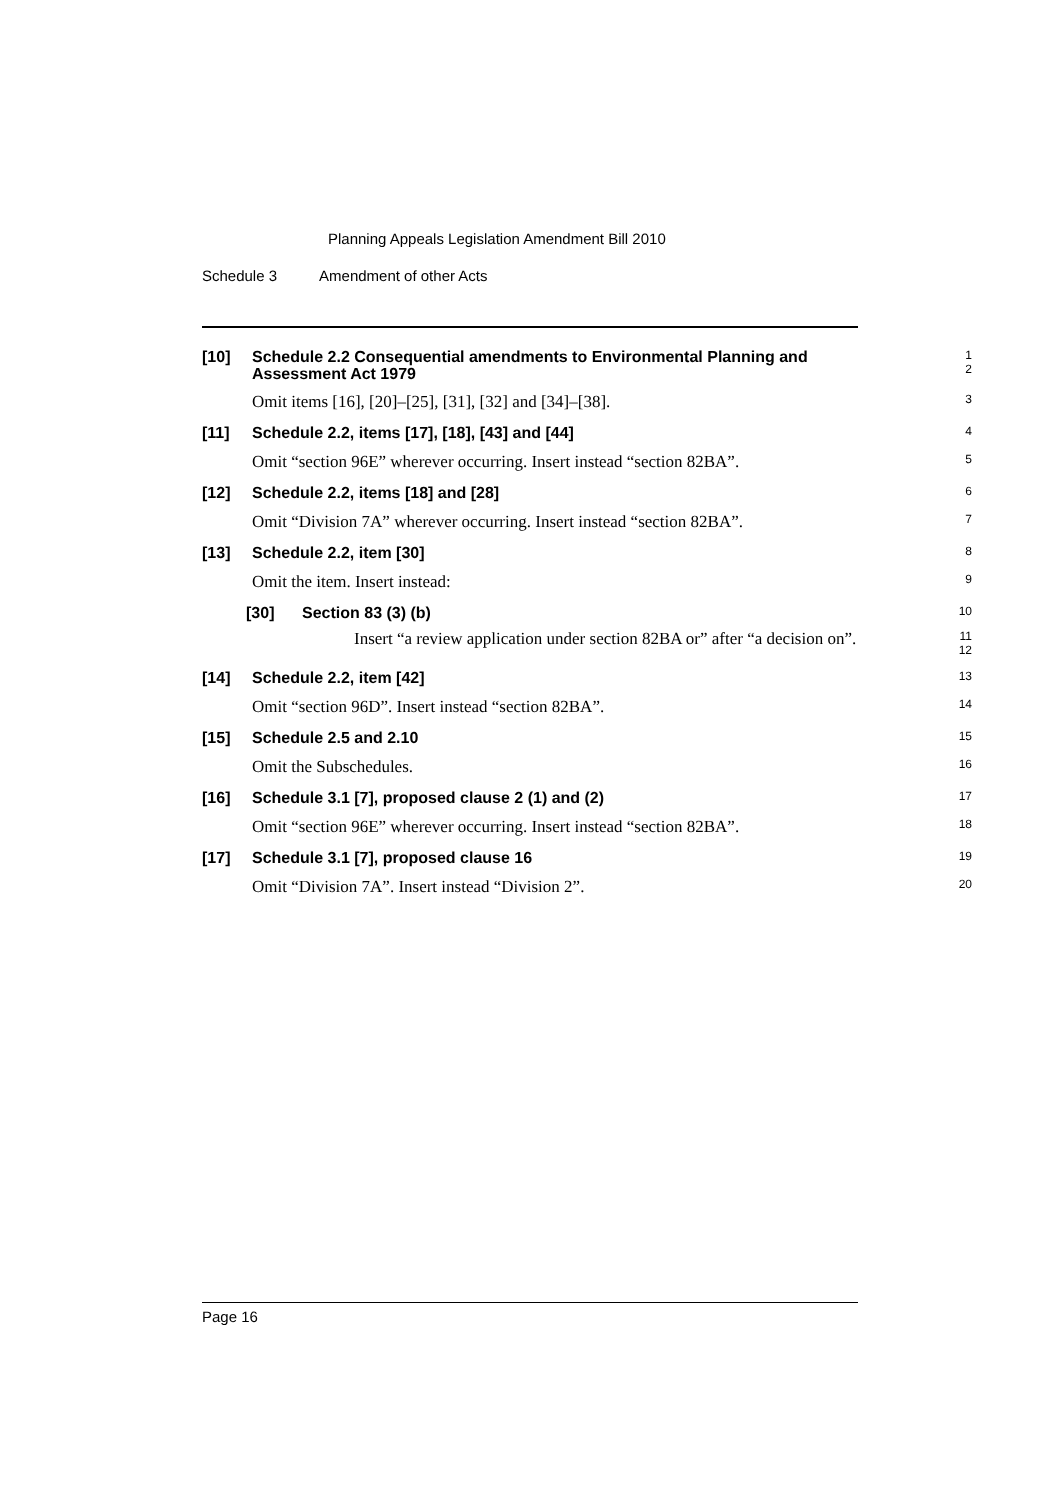Planning Appeals Legislation Amendment Bill 2010
Schedule 3 Amendment of other Acts
[10]
Schedule 2.2 Consequential amendments to Environmental Planning and Assessment Act 1979
1
2
Omit items [16], [20]–[25], [31], [32] and [34]–[38].
3
[11]
Schedule 2.2, items [17], [18], [43] and [44]
4
Omit “section 96E” wherever occurring. Insert instead “section 82BA”.
5
[12]
Schedule 2.2, items [18] and [28]
6
Omit “Division 7A” wherever occurring. Insert instead “section 82BA”.
7
[13]
Schedule 2.2, item [30]
8
Omit the item. Insert instead:
9
[30] Section 83 (3) (b)
10
Insert “a review application under section 82BA or” after “a decision on”.
11
12
[14]
Schedule 2.2, item [42]
13
Omit “section 96D”. Insert instead “section 82BA”.
14
[15]
Schedule 2.5 and 2.10
15
Omit the Subschedules.
16
[16]
Schedule 3.1 [7], proposed clause 2 (1) and (2)
17
Omit “section 96E” wherever occurring. Insert instead “section 82BA”.
18
[17]
Schedule 3.1 [7], proposed clause 16
19
Omit “Division 7A”. Insert instead “Division 2”.
20
Page 16